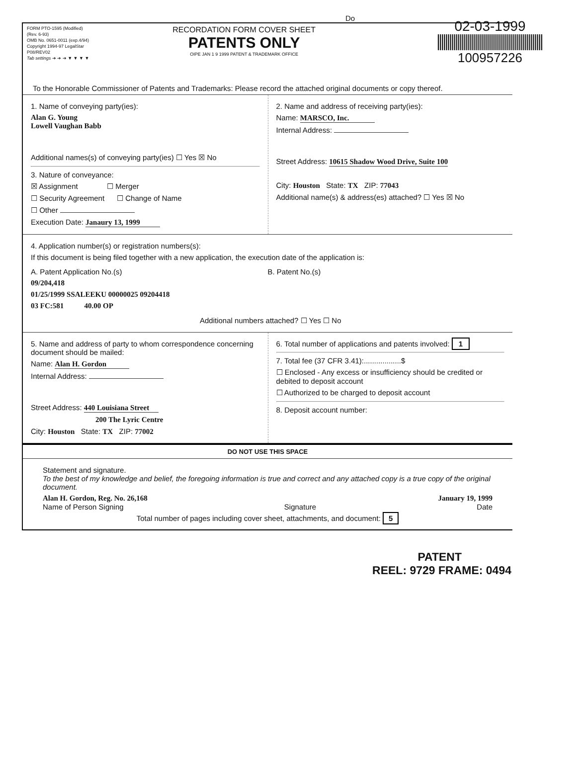Do
02-03-1999
100957226
FORM PTO-1595 (Modified)
(Rev. 6-93)
OMB No. 0651-0011 (exp.4/94)
Copyright 1994-97 LegalStar
P08/REV02
Tab settings ➔ ➔ ➔ ▼ ▼ ▼ ▼
RECORDATION FORM COVER SHEET
PATENTS ONLY
OIPE JAN 1 9 1999 PATENT & TRADEMARK OFFICE
To the Honorable Commissioner of Patents and Trademarks: Please record the attached original documents or copy thereof.
1. Name of conveying party(ies):
Alan G. Young
Lowell Vaughan Babb
Additional names(s) of conveying party(ies) ☐ Yes ☒ No
3. Nature of conveyance:
☒ Assignment ☐ Merger
☐ Security Agreement ☐ Change of Name
☐ Other
Execution Date: Janaury 13, 1999
2. Name and address of receiving party(ies):
Name: MARSCO, Inc.
Internal Address:
Street Address: 10615 Shadow Wood Drive, Suite 100
City: Houston State: TX ZIP: 77043
Additional name(s) & address(es) attached? ☐ Yes ☒ No
4. Application number(s) or registration numbers(s):
If this document is being filed together with a new application, the execution date of the application is:
A. Patent Application No.(s)
09/204,418
01/25/1999 SSALEEKU 00000025 09204418
03 FC:581 40.00 OP
B. Patent No.(s)
Additional numbers attached? ☐ Yes ☐ No
5. Name and address of party to whom correspondence concerning document should be mailed:
Name: Alan H. Gordon
Internal Address:
Street Address: 440 Louisiana Street
200 The Lyric Centre
City: Houston State: TX ZIP: 77002
6. Total number of applications and patents involved: 1
7. Total fee (37 CFR 3.41):..................$
☐ Enclosed - Any excess or insufficiency should be credited or debited to deposit account
☐ Authorized to be charged to deposit account
8. Deposit account number:
DO NOT USE THIS SPACE
Statement and signature.
To the best of my knowledge and belief, the foregoing information is true and correct and any attached copy is a true copy of the original document.
Alan H. Gordon, Reg. No. 26,168 January 19, 1999
Name of Person Signing Signature Date
Total number of pages including cover sheet, attachments, and document: 5
PATENT
REEL: 9729 FRAME: 0494